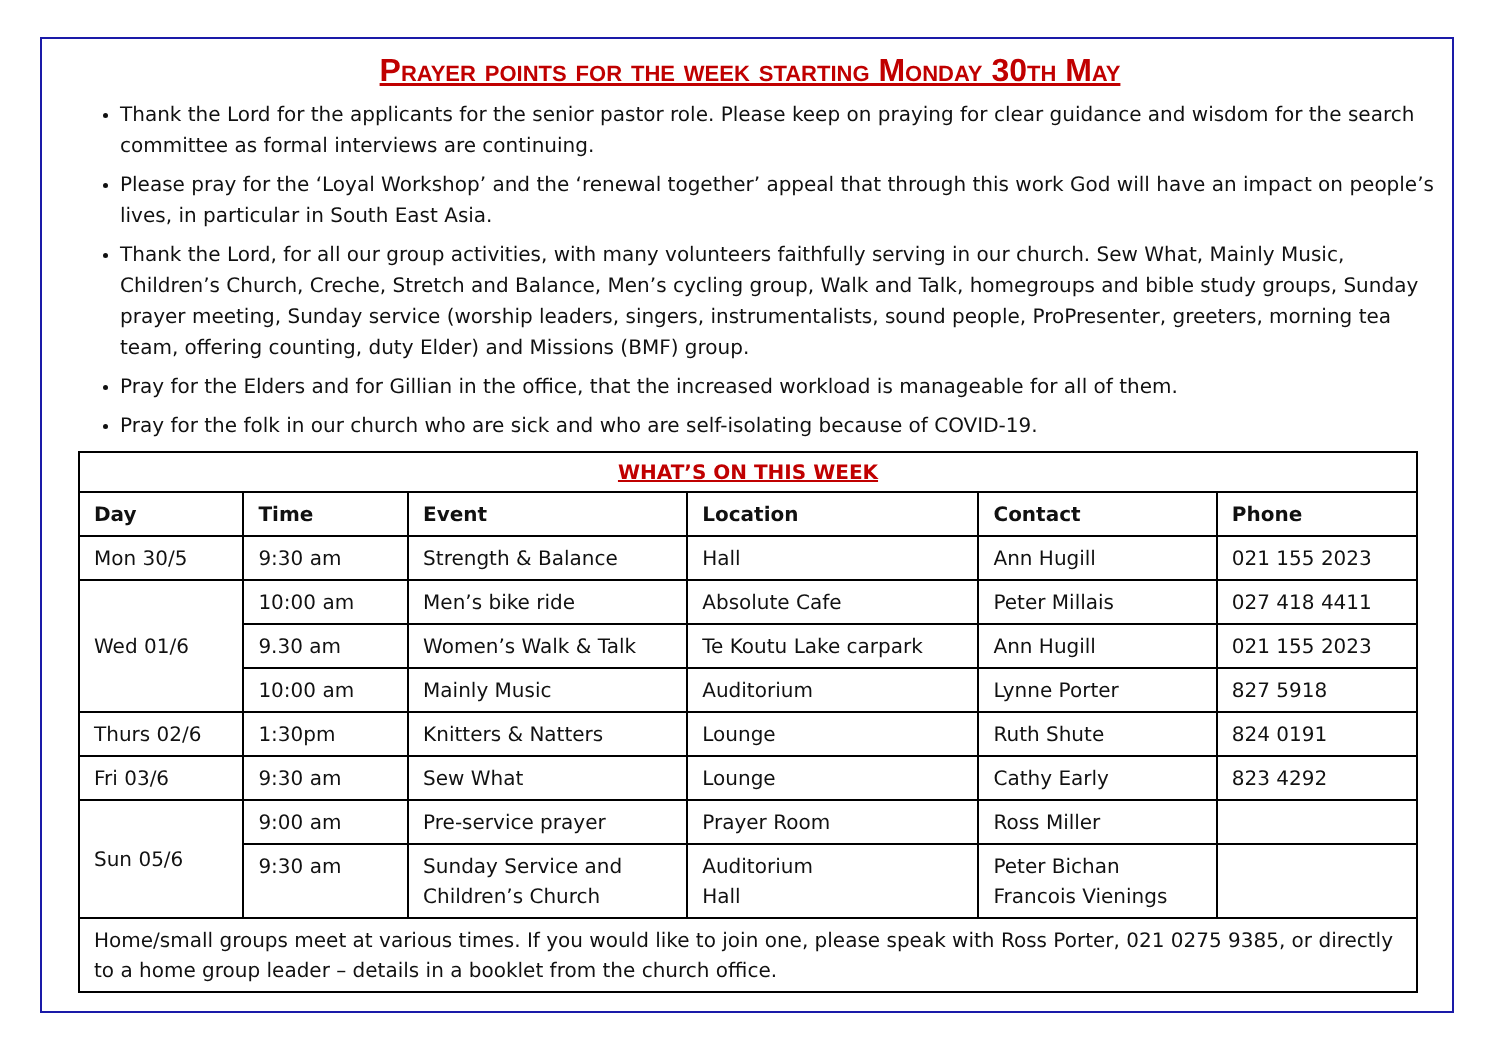Prayer points for the week starting Monday 30th May
Thank the Lord for the applicants for the senior pastor role. Please keep on praying for clear guidance and wisdom for the search committee as formal interviews are continuing.
Please pray for the ‘Loyal Workshop’ and the ‘renewal together’ appeal that through this work God will have an impact on people’s lives, in particular in South East Asia.
Thank the Lord, for all our group activities, with many volunteers faithfully serving in our church. Sew What, Mainly Music, Children’s Church, Creche, Stretch and Balance, Men’s cycling group, Walk and Talk, homegroups and bible study groups, Sunday prayer meeting, Sunday service (worship leaders, singers, instrumentalists, sound people, ProPresenter, greeters, morning tea team, offering counting, duty Elder) and Missions (BMF) group.
Pray for the Elders and for Gillian in the office, that the increased workload is manageable for all of them.
Pray for the folk in our church who are sick and who are self-isolating because of COVID-19.
| WHAT’S ON THIS WEEK | | | | | |
| Day | Time | Event | Location | Contact | Phone |
| Mon 30/5 | 9:30 am | Strength & Balance | Hall | Ann Hugill | 021 155 2023 |
| Wed 01/6 | 10:00 am | Men’s bike ride | Absolute Cafe | Peter Millais | 027 418 4411 |
| | 9.30 am | Women’s Walk & Talk | Te Koutu Lake carpark | Ann Hugill | 021 155 2023 |
| | 10:00 am | Mainly Music | Auditorium | Lynne Porter | 827 5918 |
| Thurs 02/6 | 1:30pm | Knitters & Natters | Lounge | Ruth Shute | 824 0191 |
| Fri 03/6 | 9:30 am | Sew What | Lounge | Cathy Early | 823 4292 |
| Sun 05/6 | 9:00 am | Pre-service prayer | Prayer Room | Ross Miller | |
| | 9:30 am | Sunday Service and Children’s Church | Auditorium Hall | Peter Bichan Francois Vienings | |
| Home/small groups meet at various times. If you would like to join one, please speak with Ross Porter, 021 0275 9385, or directly to a home group leader – details in a booklet from the church office. | | | | | |